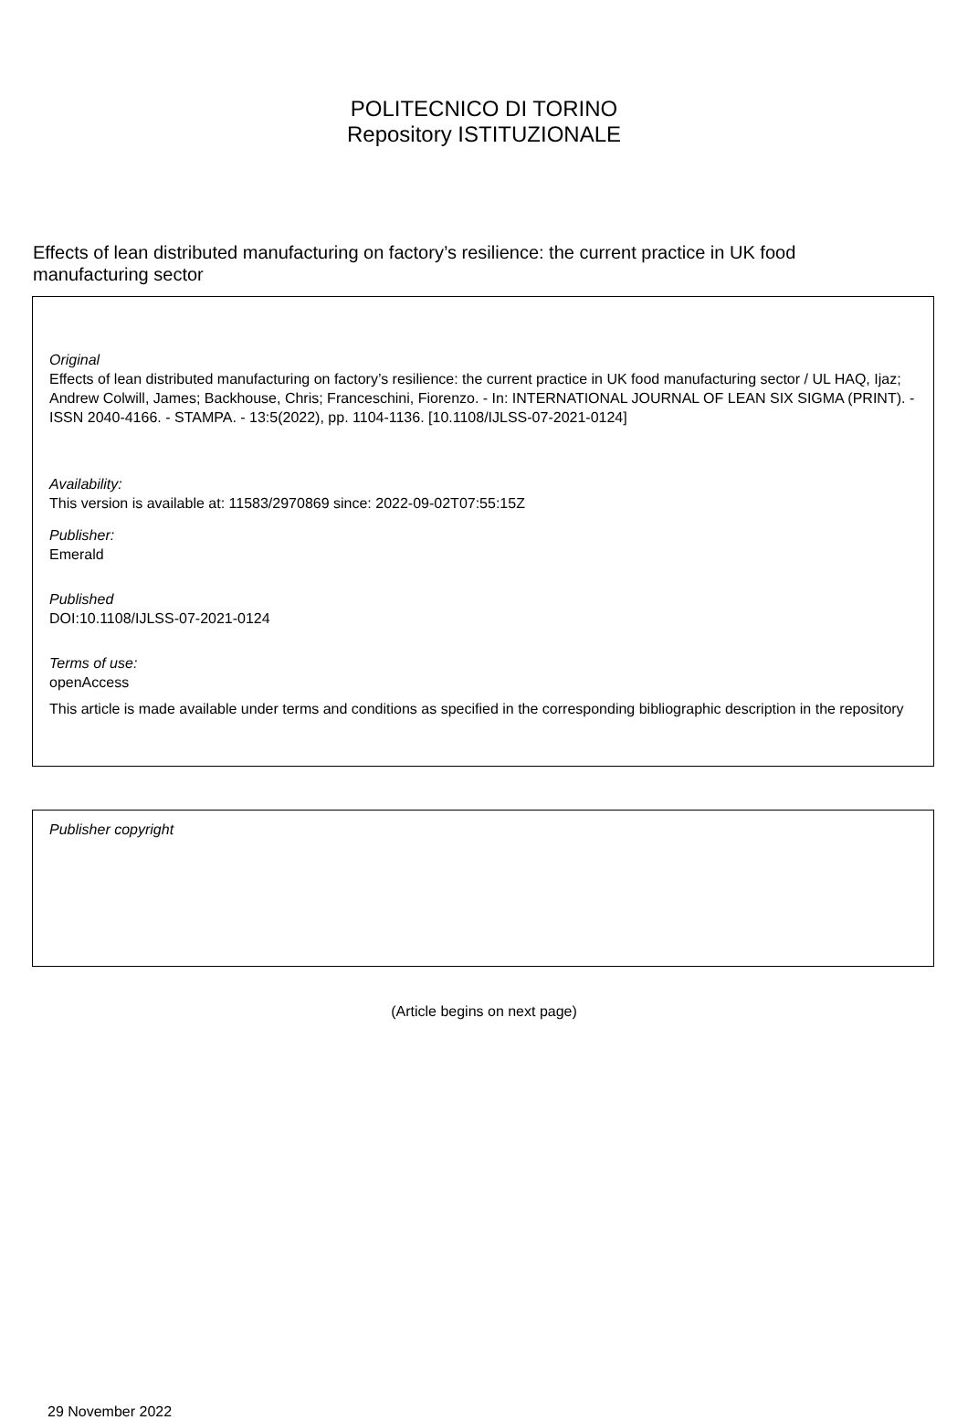POLITECNICO DI TORINO
Repository ISTITUZIONALE
Effects of lean distributed manufacturing on factory’s resilience: the current practice in UK food manufacturing sector
Original
Effects of lean distributed manufacturing on factory’s resilience: the current practice in UK food manufacturing sector / UL HAQ, Ijaz; Andrew Colwill, James; Backhouse, Chris; Franceschini, Fiorenzo. - In: INTERNATIONAL JOURNAL OF LEAN SIX SIGMA (PRINT). - ISSN 2040-4166. - STAMPA. - 13:5(2022), pp. 1104-1136. [10.1108/IJLSS-07-2021-0124]
Availability:
This version is available at: 11583/2970869 since: 2022-09-02T07:55:15Z
Publisher:
Emerald
Published
DOI:10.1108/IJLSS-07-2021-0124
Terms of use:
openAccess
This article is made available under terms and conditions as specified in the corresponding bibliographic description in the repository
Publisher copyright
(Article begins on next page)
29 November 2022